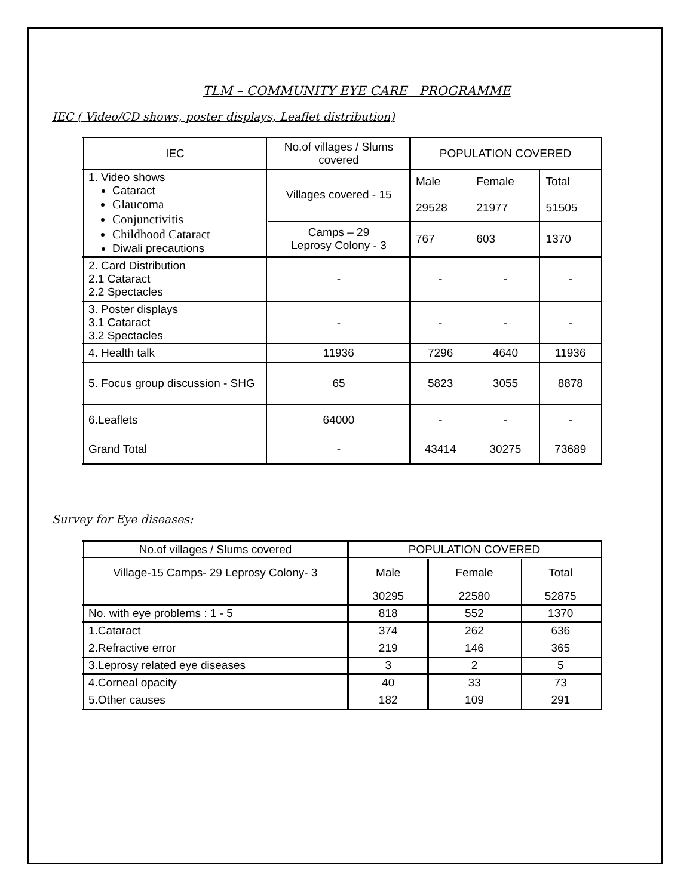TLM – COMMUNITY EYE CARE PROGRAMME
IEC ( Video/CD shows, poster displays, Leaflet distribution)
| IEC | No.of villages / Slums covered | POPULATION COVERED | | |
| --- | --- | --- | --- | --- |
| 1. Video shows Cataract Glaucoma Conjunctivitis Childhood Cataract Diwali precautions | Villages covered - 15 | Male 29528 | Female 21977 | Total 51505 |
| | Camps – 29 Leprosy Colony - 3 | 767 | 603 | 1370 |
| 2. Card Distribution 2.1 Cataract 2.2 Spectacles | - | - | - | - |
| 3. Poster displays 3.1 Cataract 3.2 Spectacles | - | - | - | - |
| 4. Health talk | 11936 | 7296 | 4640 | 11936 |
| 5. Focus group discussion - SHG | 65 | 5823 | 3055 | 8878 |
| 6.Leaflets | 64000 | - | - | - |
| Grand Total | - | 43414 | 30275 | 73689 |
Survey for Eye diseases:
| No.of villages / Slums covered | POPULATION COVERED | | |
| --- | --- | --- | --- |
| Village-15 Camps- 29 Leprosy Colony- 3 | Male | Female | Total |
| | 30295 | 22580 | 52875 |
| No. with eye problems : 1 - 5 | 818 | 552 | 1370 |
| 1.Cataract | 374 | 262 | 636 |
| 2.Refractive error | 219 | 146 | 365 |
| 3.Leprosy related eye diseases | 3 | 2 | 5 |
| 4.Corneal opacity | 40 | 33 | 73 |
| 5.Other causes | 182 | 109 | 291 |